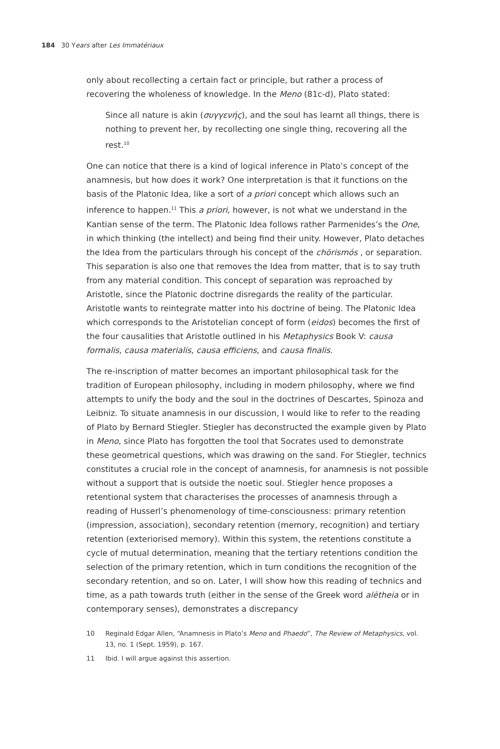184 30 Years after Les Immatériaux
only about recollecting a certain fact or principle, but rather a process of recovering the wholeness of knowledge. In the Meno (81c-d), Plato stated:
Since all nature is akin (συγγενής), and the soul has learnt all things, there is nothing to prevent her, by recollecting one single thing, recovering all the rest.<sup>10</sup>
One can notice that there is a kind of logical inference in Plato’s concept of the anamnesis, but how does it work? One interpretation is that it functions on the basis of the Platonic Idea, like a sort of a priori concept which allows such an inference to happen.<sup>11</sup> This a priori, however, is not what we understand in the Kantian sense of the term. The Platonic Idea follows rather Parmenides’s the One, in which thinking (the intellect) and being find their unity. However, Plato detaches the Idea from the particulars through his concept of the chōrismós , or separation. This separation is also one that removes the Idea from matter, that is to say truth from any material condition. This concept of separation was reproached by Aristotle, since the Platonic doctrine disregards the reality of the particular. Aristotle wants to reintegrate matter into his doctrine of being. The Platonic Idea which corresponds to the Aristotelian concept of form (eidos) becomes the first of the four causalities that Aristotle outlined in his Metaphysics Book V: causa formalis, causa materialis, causa efficiens, and causa finalis.
The re-inscription of matter becomes an important philosophical task for the tradition of European philosophy, including in modern philosophy, where we find attempts to unify the body and the soul in the doctrines of Descartes, Spinoza and Leibniz. To situate anamnesis in our discussion, I would like to refer to the reading of Plato by Bernard Stiegler. Stiegler has deconstructed the example given by Plato in Meno, since Plato has forgotten the tool that Socrates used to demonstrate these geometrical questions, which was drawing on the sand. For Stiegler, technics constitutes a crucial role in the concept of anamnesis, for anamnesis is not possible without a support that is outside the noetic soul. Stiegler hence proposes a retentional system that characterises the processes of anamnesis through a reading of Husserl’s phenomenology of time-consciousness: primary retention (impression, association), secondary retention (memory, recognition) and tertiary retention (exteriorised memory). Within this system, the retentions constitute a cycle of mutual determination, meaning that the tertiary retentions condition the selection of the primary retention, which in turn conditions the recognition of the secondary retention, and so on. Later, I will show how this reading of technics and time, as a path towards truth (either in the sense of the Greek word alētheia or in contemporary senses), demonstrates a discrepancy
10 Reginald Edgar Allen, “Anamnesis in Plato’s Meno and Phaedo”, The Review of Metaphysics, vol. 13, no. 1 (Sept. 1959), p. 167.
11 Ibid. I will argue against this assertion.